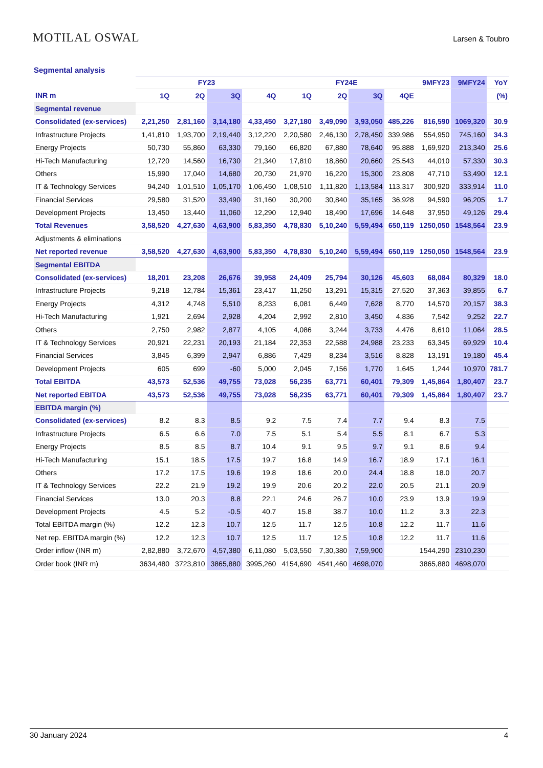MOTILAL OSWAL Larsen & Toubro
Segmental analysis
| | FY23 | | | | FY24E | | | | 9MFY23 | 9MFY24 | YoY |
| --- | --- | --- | --- | --- | --- | --- | --- | --- | --- | --- | --- |
| INR m | 1Q | 2Q | 3Q | 4Q | 1Q | 2Q | 3Q | 4QE | | | (%) |
| Segmental revenue | | | | | | | | | | | |
| Consolidated (ex-services) | 2,21,250 | 2,81,160 | 3,14,180 | 4,33,450 | 3,27,180 | 3,49,090 | 3,93,050 | 485,226 | 816,590 | 1069,320 | 30.9 |
| Infrastructure Projects | 1,41,810 | 1,93,700 | 2,19,440 | 3,12,220 | 2,20,580 | 2,46,130 | 2,78,450 | 339,986 | 554,950 | 745,160 | 34.3 |
| Energy Projects | 50,730 | 55,860 | 63,330 | 79,160 | 66,820 | 67,880 | 78,640 | 95,888 | 1,69,920 | 213,340 | 25.6 |
| Hi-Tech Manufacturing | 12,720 | 14,560 | 16,730 | 21,340 | 17,810 | 18,860 | 20,660 | 25,543 | 44,010 | 57,330 | 30.3 |
| Others | 15,990 | 17,040 | 14,680 | 20,730 | 21,970 | 16,220 | 15,300 | 23,808 | 47,710 | 53,490 | 12.1 |
| IT & Technology Services | 94,240 | 1,01,510 | 1,05,170 | 1,06,450 | 1,08,510 | 1,11,820 | 1,13,584 | 113,317 | 300,920 | 333,914 | 11.0 |
| Financial Services | 29,580 | 31,520 | 33,490 | 31,160 | 30,200 | 30,840 | 35,165 | 36,928 | 94,590 | 96,205 | 1.7 |
| Development Projects | 13,450 | 13,440 | 11,060 | 12,290 | 12,940 | 18,490 | 17,696 | 14,648 | 37,950 | 49,126 | 29.4 |
| Total Revenues | 3,58,520 | 4,27,630 | 4,63,900 | 5,83,350 | 4,78,830 | 5,10,240 | 5,59,494 | 650,119 | 1250,050 | 1548,564 | 23.9 |
| Adjustments & eliminations | | | | | | | | | | | |
| Net reported revenue | 3,58,520 | 4,27,630 | 4,63,900 | 5,83,350 | 4,78,830 | 5,10,240 | 5,59,494 | 650,119 | 1250,050 | 1548,564 | 23.9 |
| Segmental EBITDA | | | | | | | | | | | |
| Consolidated (ex-services) | 18,201 | 23,208 | 26,676 | 39,958 | 24,409 | 25,794 | 30,126 | 45,603 | 68,084 | 80,329 | 18.0 |
| Infrastructure Projects | 9,218 | 12,784 | 15,361 | 23,417 | 11,250 | 13,291 | 15,315 | 27,520 | 37,363 | 39,855 | 6.7 |
| Energy Projects | 4,312 | 4,748 | 5,510 | 8,233 | 6,081 | 6,449 | 7,628 | 8,770 | 14,570 | 20,157 | 38.3 |
| Hi-Tech Manufacturing | 1,921 | 2,694 | 2,928 | 4,204 | 2,992 | 2,810 | 3,450 | 4,836 | 7,542 | 9,252 | 22.7 |
| Others | 2,750 | 2,982 | 2,877 | 4,105 | 4,086 | 3,244 | 3,733 | 4,476 | 8,610 | 11,064 | 28.5 |
| IT & Technology Services | 20,921 | 22,231 | 20,193 | 21,184 | 22,353 | 22,588 | 24,988 | 23,233 | 63,345 | 69,929 | 10.4 |
| Financial Services | 3,845 | 6,399 | 2,947 | 6,886 | 7,429 | 8,234 | 3,516 | 8,828 | 13,191 | 19,180 | 45.4 |
| Development Projects | 605 | 699 | -60 | 5,000 | 2,045 | 7,156 | 1,770 | 1,645 | 1,244 | 10,970 | 781.7 |
| Total EBITDA | 43,573 | 52,536 | 49,755 | 73,028 | 56,235 | 63,771 | 60,401 | 79,309 | 1,45,864 | 1,80,407 | 23.7 |
| Net reported EBITDA | 43,573 | 52,536 | 49,755 | 73,028 | 56,235 | 63,771 | 60,401 | 79,309 | 1,45,864 | 1,80,407 | 23.7 |
| EBITDA margin (%) | | | | | | | | | | | |
| Consolidated (ex-services) | 8.2 | 8.3 | 8.5 | 9.2 | 7.5 | 7.4 | 7.7 | 9.4 | 8.3 | 7.5 | |
| Infrastructure Projects | 6.5 | 6.6 | 7.0 | 7.5 | 5.1 | 5.4 | 5.5 | 8.1 | 6.7 | 5.3 | |
| Energy Projects | 8.5 | 8.5 | 8.7 | 10.4 | 9.1 | 9.5 | 9.7 | 9.1 | 8.6 | 9.4 | |
| Hi-Tech Manufacturing | 15.1 | 18.5 | 17.5 | 19.7 | 16.8 | 14.9 | 16.7 | 18.9 | 17.1 | 16.1 | |
| Others | 17.2 | 17.5 | 19.6 | 19.8 | 18.6 | 20.0 | 24.4 | 18.8 | 18.0 | 20.7 | |
| IT & Technology Services | 22.2 | 21.9 | 19.2 | 19.9 | 20.6 | 20.2 | 22.0 | 20.5 | 21.1 | 20.9 | |
| Financial Services | 13.0 | 20.3 | 8.8 | 22.1 | 24.6 | 26.7 | 10.0 | 23.9 | 13.9 | 19.9 | |
| Development Projects | 4.5 | 5.2 | -0.5 | 40.7 | 15.8 | 38.7 | 10.0 | 11.2 | 3.3 | 22.3 | |
| Total EBITDA margin (%) | 12.2 | 12.3 | 10.7 | 12.5 | 11.7 | 12.5 | 10.8 | 12.2 | 11.7 | 11.6 | |
| Net rep. EBITDA margin (%) | 12.2 | 12.3 | 10.7 | 12.5 | 11.7 | 12.5 | 10.8 | 12.2 | 11.7 | 11.6 | |
| Order inflow (INR m) | 2,82,880 | 3,72,670 | 4,57,380 | 6,11,080 | 5,03,550 | 7,30,380 | 7,59,900 | | 1544,290 | 2310,230 | |
| Order book (INR m) | 3634,480 | 3723,810 | 3865,880 | 3995,260 | 4154,690 | 4541,460 | 4698,070 | | 3865,880 | 4698,070 | |
30 January 2024 4